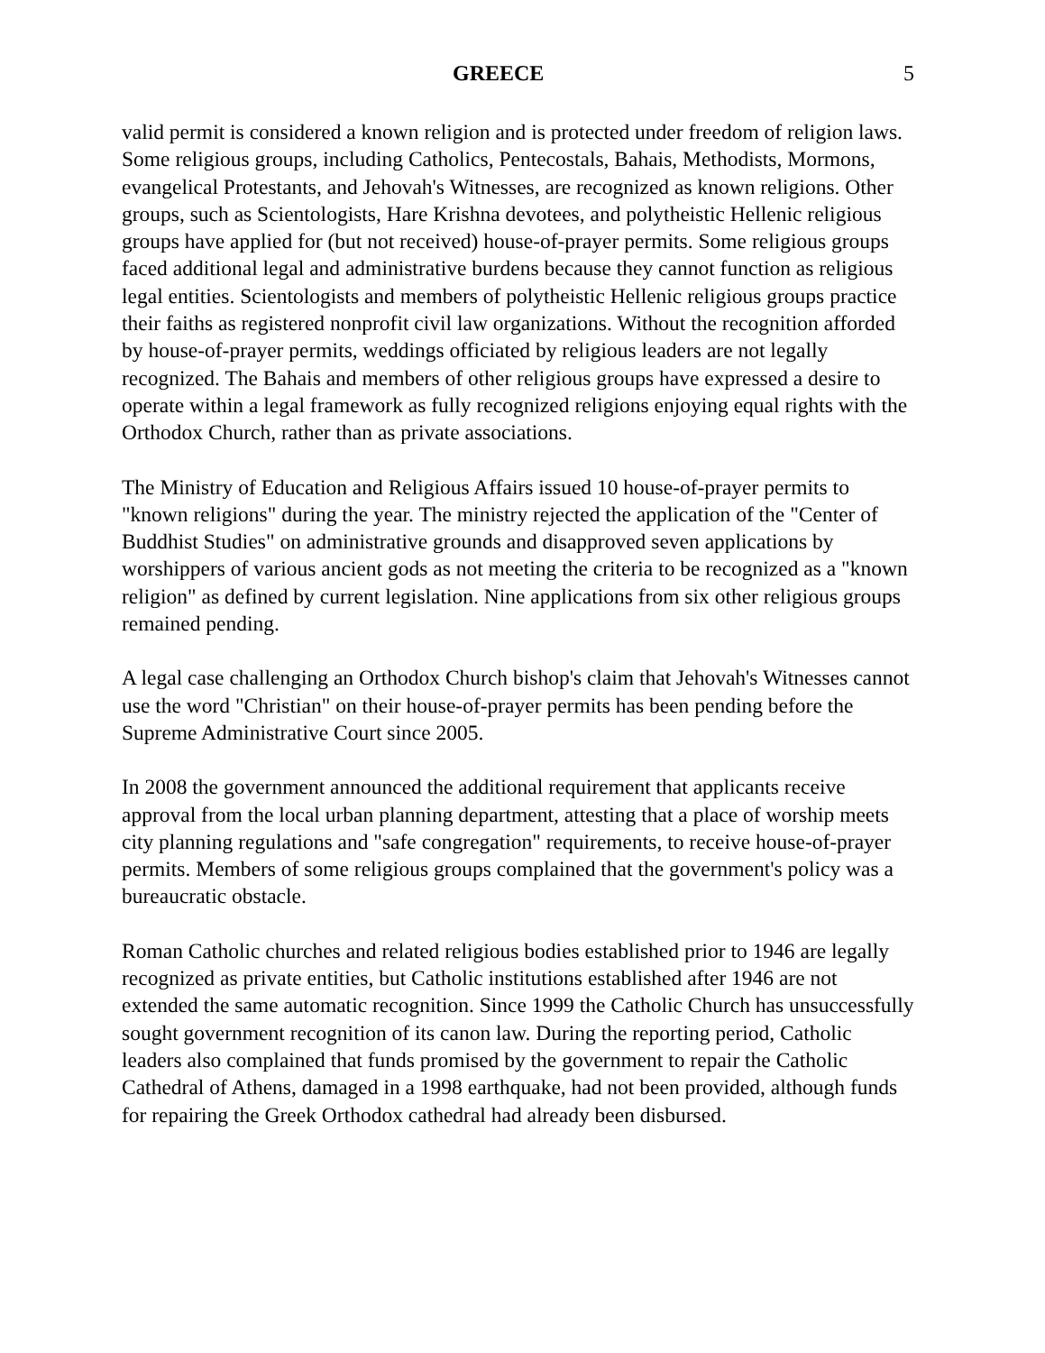GREECE 5
valid permit is considered a known religion and is protected under freedom of religion laws. Some religious groups, including Catholics, Pentecostals, Bahais, Methodists, Mormons, evangelical Protestants, and Jehovah's Witnesses, are recognized as known religions. Other groups, such as Scientologists, Hare Krishna devotees, and polytheistic Hellenic religious groups have applied for (but not received) house-of-prayer permits. Some religious groups faced additional legal and administrative burdens because they cannot function as religious legal entities. Scientologists and members of polytheistic Hellenic religious groups practice their faiths as registered nonprofit civil law organizations. Without the recognition afforded by house-of-prayer permits, weddings officiated by religious leaders are not legally recognized. The Bahais and members of other religious groups have expressed a desire to operate within a legal framework as fully recognized religions enjoying equal rights with the Orthodox Church, rather than as private associations.
The Ministry of Education and Religious Affairs issued 10 house-of-prayer permits to "known religions" during the year. The ministry rejected the application of the "Center of Buddhist Studies" on administrative grounds and disapproved seven applications by worshippers of various ancient gods as not meeting the criteria to be recognized as a "known religion" as defined by current legislation. Nine applications from six other religious groups remained pending.
A legal case challenging an Orthodox Church bishop's claim that Jehovah's Witnesses cannot use the word "Christian" on their house-of-prayer permits has been pending before the Supreme Administrative Court since 2005.
In 2008 the government announced the additional requirement that applicants receive approval from the local urban planning department, attesting that a place of worship meets city planning regulations and "safe congregation" requirements, to receive house-of-prayer permits. Members of some religious groups complained that the government's policy was a bureaucratic obstacle.
Roman Catholic churches and related religious bodies established prior to 1946 are legally recognized as private entities, but Catholic institutions established after 1946 are not extended the same automatic recognition. Since 1999 the Catholic Church has unsuccessfully sought government recognition of its canon law. During the reporting period, Catholic leaders also complained that funds promised by the government to repair the Catholic Cathedral of Athens, damaged in a 1998 earthquake, had not been provided, although funds for repairing the Greek Orthodox cathedral had already been disbursed.